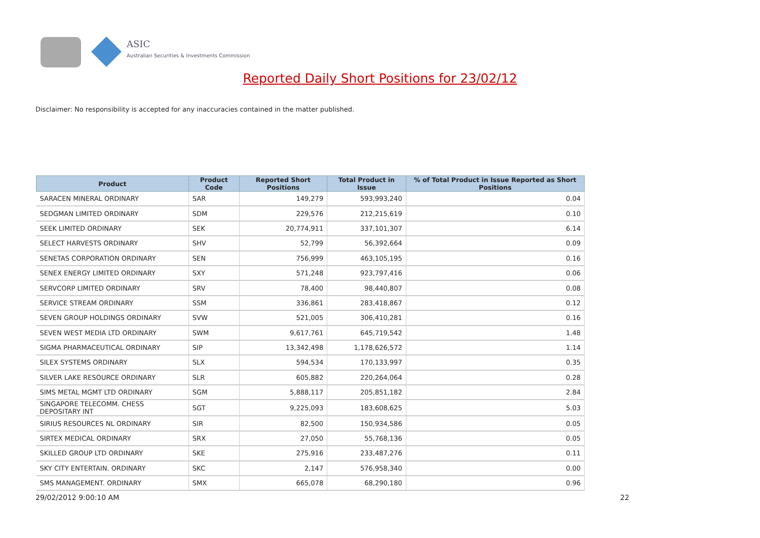ASIC
Australian Securities & Investments Commission
Reported Daily Short Positions for 23/02/12
Disclaimer: No responsibility is accepted for any inaccuracies contained in the matter published.
| Product | Product Code | Reported Short Positions | Total Product in Issue | % of Total Product in Issue Reported as Short Positions |
| --- | --- | --- | --- | --- |
| SARACEN MINERAL ORDINARY | SAR | 149,279 | 593,993,240 | 0.04 |
| SEDGMAN LIMITED ORDINARY | SDM | 229,576 | 212,215,619 | 0.10 |
| SEEK LIMITED ORDINARY | SEK | 20,774,911 | 337,101,307 | 6.14 |
| SELECT HARVESTS ORDINARY | SHV | 52,799 | 56,392,664 | 0.09 |
| SENETAS CORPORATION ORDINARY | SEN | 756,999 | 463,105,195 | 0.16 |
| SENEX ENERGY LIMITED ORDINARY | SXY | 571,248 | 923,797,416 | 0.06 |
| SERVCORP LIMITED ORDINARY | SRV | 78,400 | 98,440,807 | 0.08 |
| SERVICE STREAM ORDINARY | SSM | 336,861 | 283,418,867 | 0.12 |
| SEVEN GROUP HOLDINGS ORDINARY | SVW | 521,005 | 306,410,281 | 0.16 |
| SEVEN WEST MEDIA LTD ORDINARY | SWM | 9,617,761 | 645,719,542 | 1.48 |
| SIGMA PHARMACEUTICAL ORDINARY | SIP | 13,342,498 | 1,178,626,572 | 1.14 |
| SILEX SYSTEMS ORDINARY | SLX | 594,534 | 170,133,997 | 0.35 |
| SILVER LAKE RESOURCE ORDINARY | SLR | 605,882 | 220,264,064 | 0.28 |
| SIMS METAL MGMT LTD ORDINARY | SGM | 5,888,117 | 205,851,182 | 2.84 |
| SINGAPORE TELECOMM. CHESS DEPOSITARY INT | SGT | 9,225,093 | 183,608,625 | 5.03 |
| SIRIUS RESOURCES NL ORDINARY | SIR | 82,500 | 150,934,586 | 0.05 |
| SIRTEX MEDICAL ORDINARY | SRX | 27,050 | 55,768,136 | 0.05 |
| SKILLED GROUP LTD ORDINARY | SKE | 275,916 | 233,487,276 | 0.11 |
| SKY CITY ENTERTAIN. ORDINARY | SKC | 2,147 | 576,958,340 | 0.00 |
| SMS MANAGEMENT. ORDINARY | SMX | 665,078 | 68,290,180 | 0.96 |
29/02/2012 9:00:10 AM 22